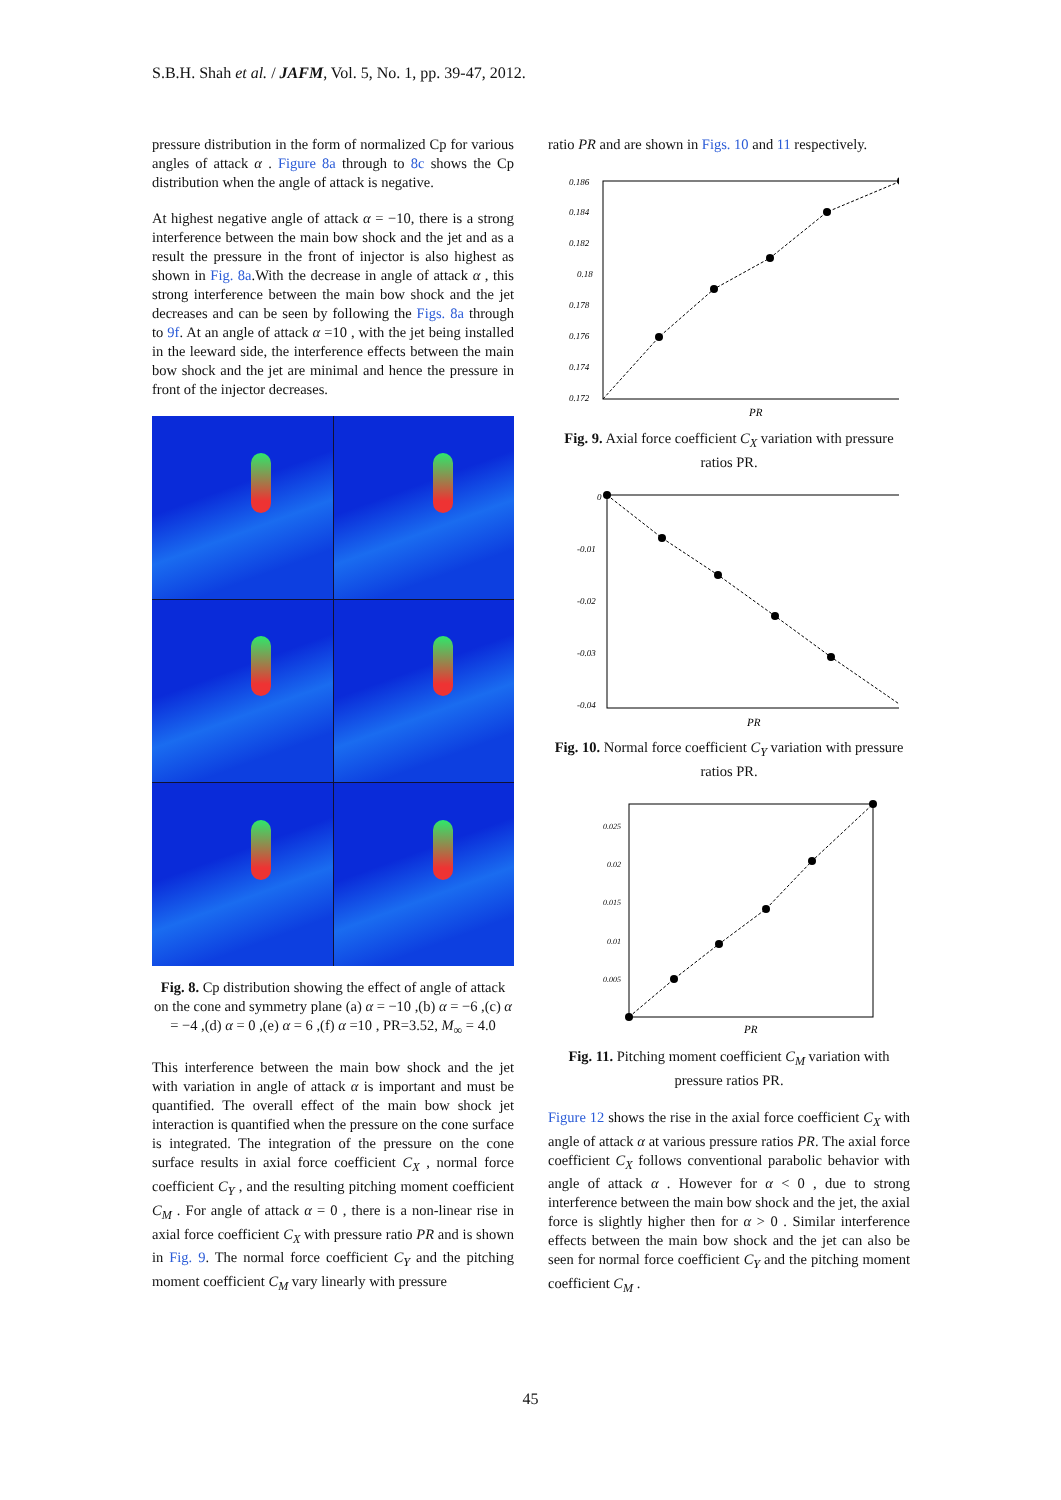S.B.H. Shah et al. / JAFM, Vol. 5, No. 1, pp. 39-47, 2012.
pressure distribution in the form of normalized Cp for various angles of attack α . Figure 8a through to 8c shows the Cp distribution when the angle of attack is negative.
At highest negative angle of attack α = −10, there is a strong interference between the main bow shock and the jet and as a result the pressure in the front of injector is also highest as shown in Fig. 8a.With the decrease in angle of attack α , this strong interference between the main bow shock and the jet decreases and can be seen by following the Figs. 8a through to 9f. At an angle of attack α =10 , with the jet being installed in the leeward side, the interference effects between the main bow shock and the jet are minimal and hence the pressure in front of the injector decreases.
Fig. 8. Cp distribution showing the effect of angle of attack on the cone and symmetry plane (a) α = −10 ,(b) α = −6 ,(c) α = −4 ,(d) α = 0 ,(e) α = 6 ,(f) α =10 , PR=3.52, M<sub>∞</sub> = 4.0
This interference between the main bow shock and the jet with variation in angle of attack α is important and must be quantified. The overall effect of the main bow shock jet interaction is quantified when the pressure on the cone surface is integrated. The integration of the pressure on the cone surface results in axial force coefficient C<sub>X</sub> , normal force coefficient C<sub>Y</sub> , and the resulting pitching moment coefficient C<sub>M</sub> . For angle of attack α = 0 , there is a non-linear rise in axial force coefficient C<sub>X</sub> with pressure ratio PR and is shown in Fig. 9. The normal force coefficient C<sub>Y</sub> and the pitching moment coefficient C<sub>M</sub> vary linearly with pressure
ratio PR and are shown in Figs. 10 and 11 respectively.
0.186
0.184
0.182
0.18
0.178
0.176
0.174
0.172
PR
Fig. 9. Axial force coefficient C<sub>X</sub> variation with pressure ratios PR.
0
-0.01
-0.02
-0.03
-0.04
PR
Fig. 10. Normal force coefficient C<sub>Y</sub> variation with pressure ratios PR.
0.025
0.02
0.015
0.01
0.005
PR
Fig. 11. Pitching moment coefficient C<sub>M</sub> variation with pressure ratios PR.
Figure 12 shows the rise in the axial force coefficient C<sub>X</sub> with angle of attack α at various pressure ratios PR. The axial force coefficient C<sub>X</sub> follows conventional parabolic behavior with angle of attack α . However for α < 0 , due to strong interference between the main bow shock and the jet, the axial force is slightly higher then for α > 0 . Similar interference effects between the main bow shock and the jet can also be seen for normal force coefficient C<sub>Y</sub> and the pitching moment coefficient C<sub>M</sub> .
45